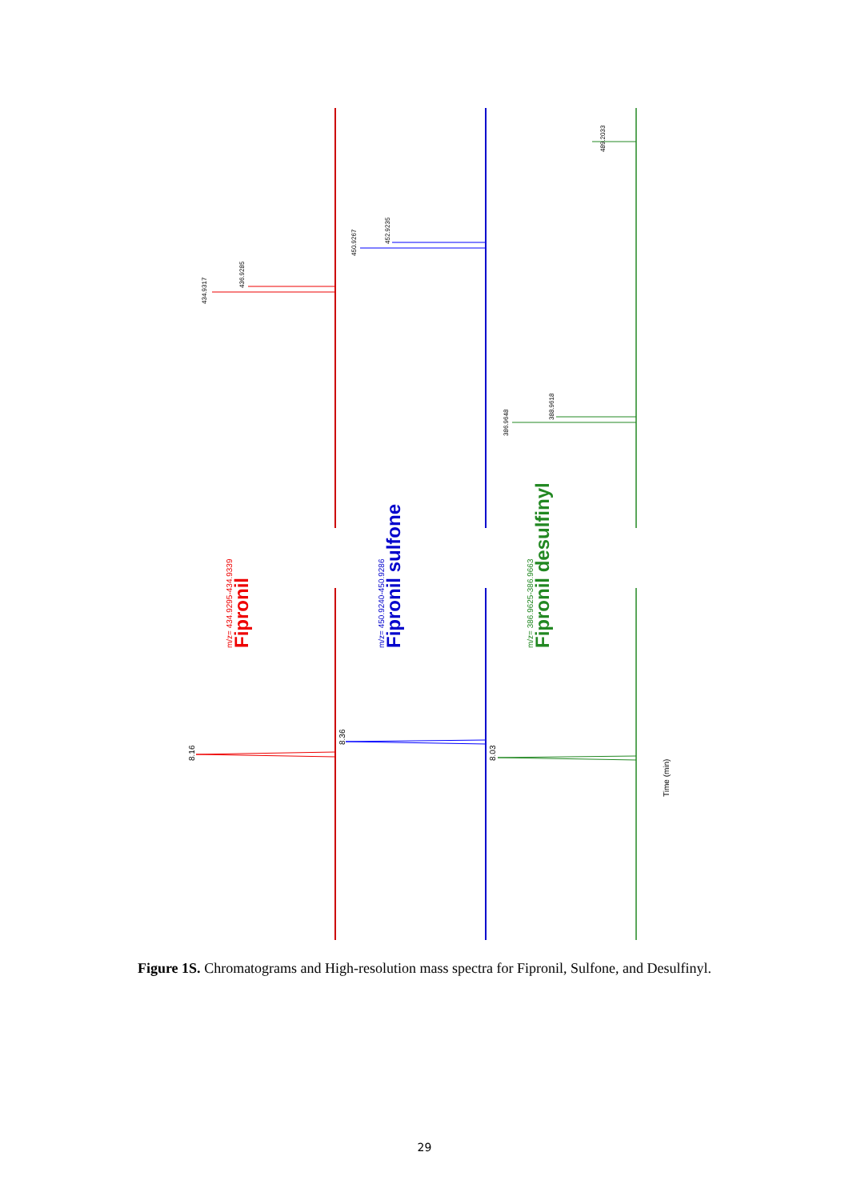8.16
8.36
8.03
m/z= 434.9295-434.9339
Fipronil
m/z= 450.9240-450.9286
Fipronil sulfone
m/z= 386.9625-386.9663
Fipronil desulfinyl
Time (min)
434.9317
436.9285
450.9267
452.9235
386.9648
388.9618
489.2033
Figure 1S. Chromatograms and High-resolution mass spectra for Fipronil, Sulfone, and Desulfinyl.
29